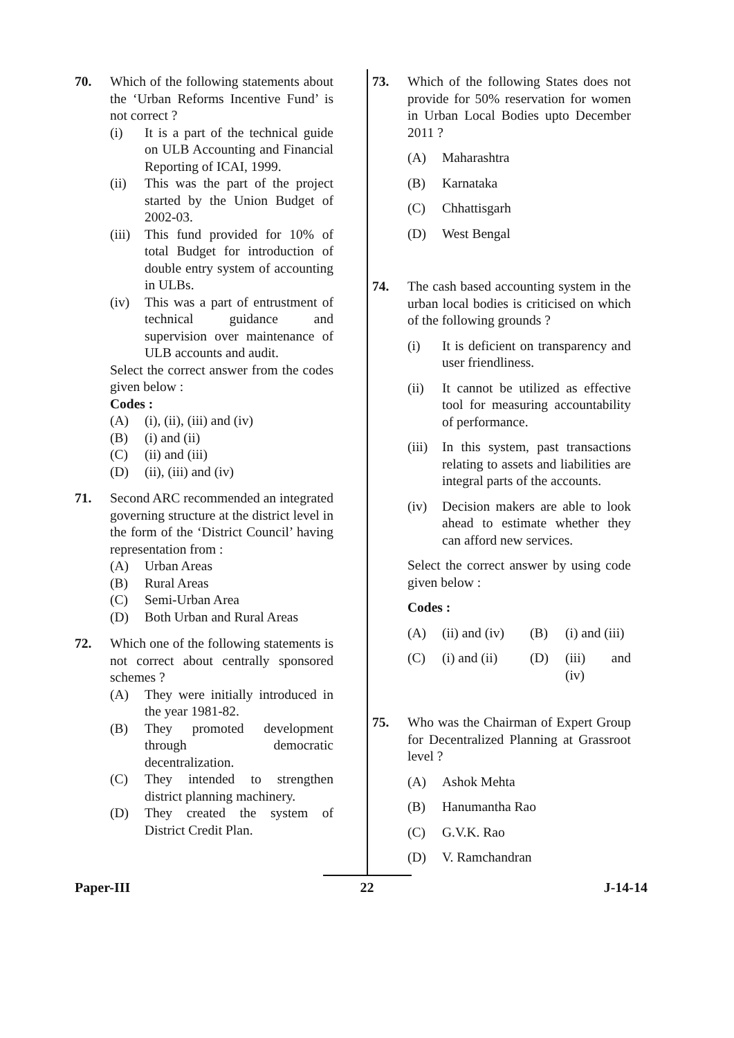70. Which of the following statements about the ‘Urban Reforms Incentive Fund’ is not correct ?
(i) It is a part of the technical guide on ULB Accounting and Financial Reporting of ICAI, 1999.
(ii) This was the part of the project started by the Union Budget of 2002-03.
(iii)
This fund provided for 10% of total Budget for introduction of double entry system of accounting in ULBs.
(iv) This was a part of entrustment of technical guidance and supervision over maintenance of ULB accounts and audit.
Select the correct answer from the codes given below :
Codes :
(A) (i), (ii), (iii) and (iv)
(B) (i) and (ii)
(C) (ii) and (iii)
(D) (ii), (iii) and (iv)
71. Second ARC recommended an integrated governing structure at the district level in the form of the ‘District Council’ having representation from :
(A) Urban Areas
(B) Rural Areas
(C) Semi-Urban Area
(D) Both Urban and Rural Areas
72. Which one of the following statements is not correct about centrally sponsored schemes ?
(A) They were initially introduced in the year 1981-82.
(B) They promoted development through democratic decentralization.
(C) They intended to strengthen district planning machinery.
(D) They created the system of District Credit Plan.
73. Which of the following States does not provide for 50% reservation for women in Urban Local Bodies upto December 2011 ?
(A) Maharashtra
(B) Karnataka
(C) Chhattisgarh
(D) West Bengal
74. The cash based accounting system in the urban local bodies is criticised on which of the following grounds ?
(i) It is deficient on transparency and user friendliness.
(ii) It cannot be utilized as effective tool for measuring accountability of performance.
(iii)
In this system, past transactions relating to assets and liabilities are integral parts of the accounts.
(iv) Decision makers are able to look ahead to estimate whether they can afford new services.
Select the correct answer by using code given below :
Codes :
(A) (ii) and (iv)
(B) (i) and (iii)
(C) (i) and (ii)
(D) (iii) and (iv)
75. Who was the Chairman of Expert Group for Decentralized Planning at Grassroot level ?
(A) Ashok Mehta
(B) Hanumantha Rao
(C) G.V.K. Rao
(D) V. Ramchandran
Paper-III 22 J-14-14